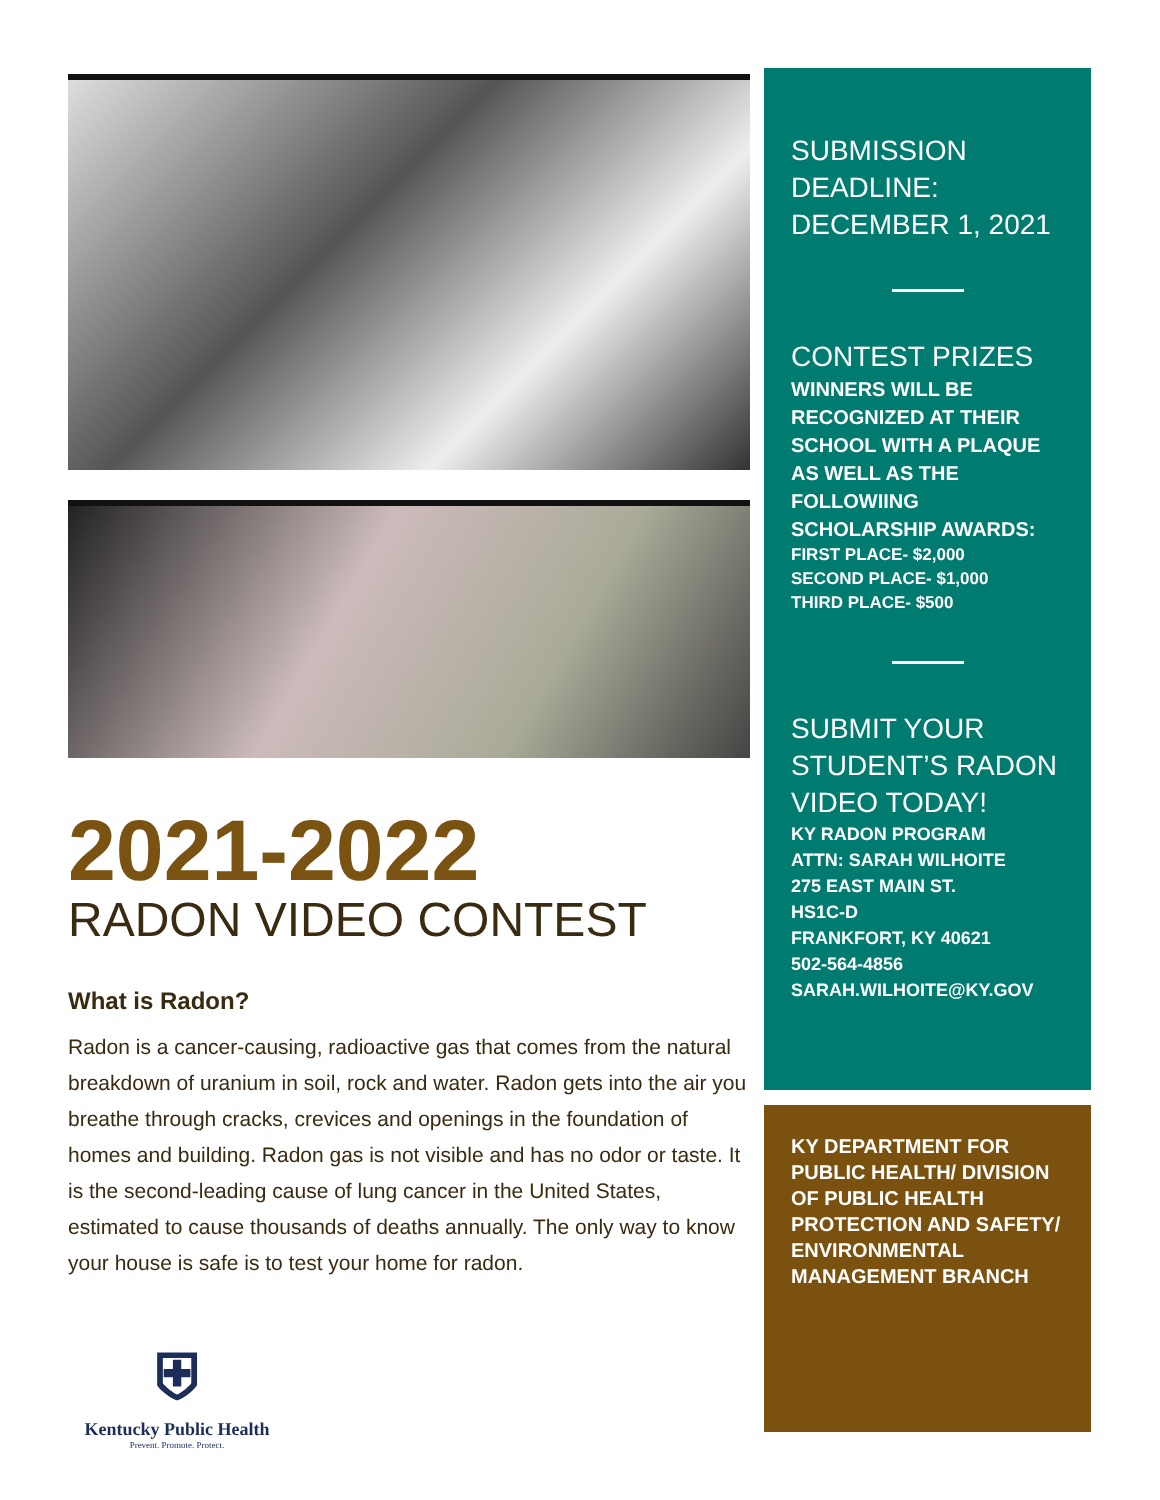2021-2022
RADON VIDEO CONTEST
What is Radon?
Radon is a cancer-causing, radioactive gas that comes from the natural breakdown of uranium in soil, rock and water. Radon gets into the air you breathe through cracks, crevices and openings in the foundation of homes and building. Radon gas is not visible and has no odor or taste. It is the second-leading cause of lung cancer in the United States, estimated to cause thousands of deaths annually. The only way to know your house is safe is to test your home for radon.
⛨
Kentucky Public Health
Prevent. Promote. Protect.
SUBMISSION DEADLINE: DECEMBER 1, 2021
CONTEST PRIZES
WINNERS WILL BE RECOGNIZED AT THEIR SCHOOL WITH A PLAQUE AS WELL AS THE FOLLOWIING SCHOLARSHIP AWARDS:
FIRST PLACE- $2,000
SECOND PLACE- $1,000
THIRD PLACE- $500
SUBMIT YOUR STUDENT’S RADON VIDEO TODAY!
KY RADON PROGRAM
ATTN: SARAH WILHOITE
275 EAST MAIN ST.
HS1C-D
FRANKFORT, KY 40621
502-564-4856
SARAH.WILHOITE@KY.GOV
KY DEPARTMENT FOR PUBLIC HEALTH/ DIVISION OF PUBLIC HEALTH PROTECTION AND SAFETY/ ENVIRONMENTAL MANAGEMENT BRANCH